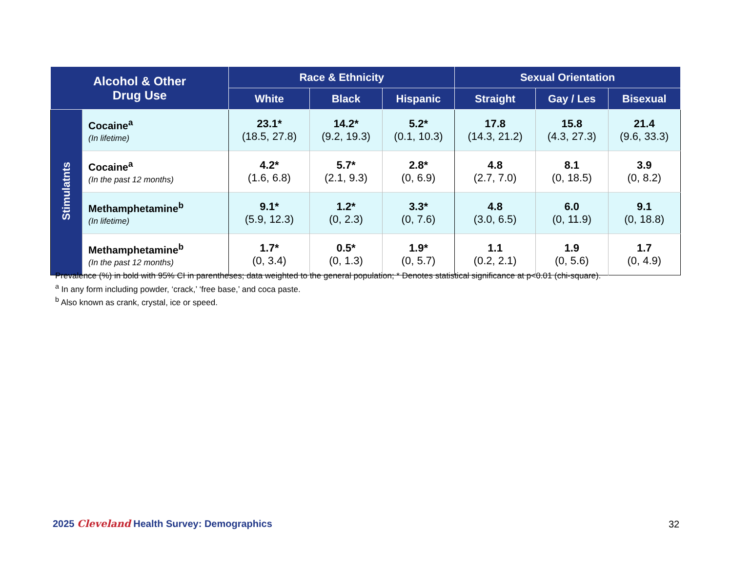| Alcohol & Other Drug Use | | Race & Ethnicity | | | Sexual Orientation | | |
| --- | --- | --- | --- | --- | --- | --- | --- |
| | | White | Black | Hispanic | Straight | Gay / Les | Bisexual |
| Stimulatnts | Cocaine<sup>a</sup> (In lifetime) | 23.1* (18.5, 27.8) | 14.2* (9.2, 19.3) | 5.2* (0.1, 10.3) | 17.8 (14.3, 21.2) | 15.8 (4.3, 27.3) | 21.4 (9.6, 33.3) |
| | Cocaine<sup>a</sup> (In the past 12 months) | 4.2* (1.6, 6.8) | 5.7* (2.1, 9.3) | 2.8* (0, 6.9) | 4.8 (2.7, 7.0) | 8.1 (0, 18.5) | 3.9 (0, 8.2) |
| | Methamphetamine<sup>b</sup> (In lifetime) | 9.1* (5.9, 12.3) | 1.2* (0, 2.3) | 3.3* (0, 7.6) | 4.8 (3.0, 6.5) | 6.0 (0, 11.9) | 9.1 (0, 18.8) |
| | Methamphetamine<sup>b</sup> (In the past 12 months) | 1.7* (0, 3.4) | 0.5* (0, 1.3) | 1.9* (0, 5.7) | 1.1 (0.2, 2.1) | 1.9 (0, 5.6) | 1.7 (0, 4.9) |
Prevalence (%) in bold with 95% CI in parentheses; data weighted to the general population; * Denotes statistical significance at p<0.01 (chi-square).
<sup>a</sup> In any form including powder, ‘crack,’ ‘free base,’ and coca paste.
<sup>b</sup> Also known as crank, crystal, ice or speed.
2025 Cleveland Health Survey: Demographics
32